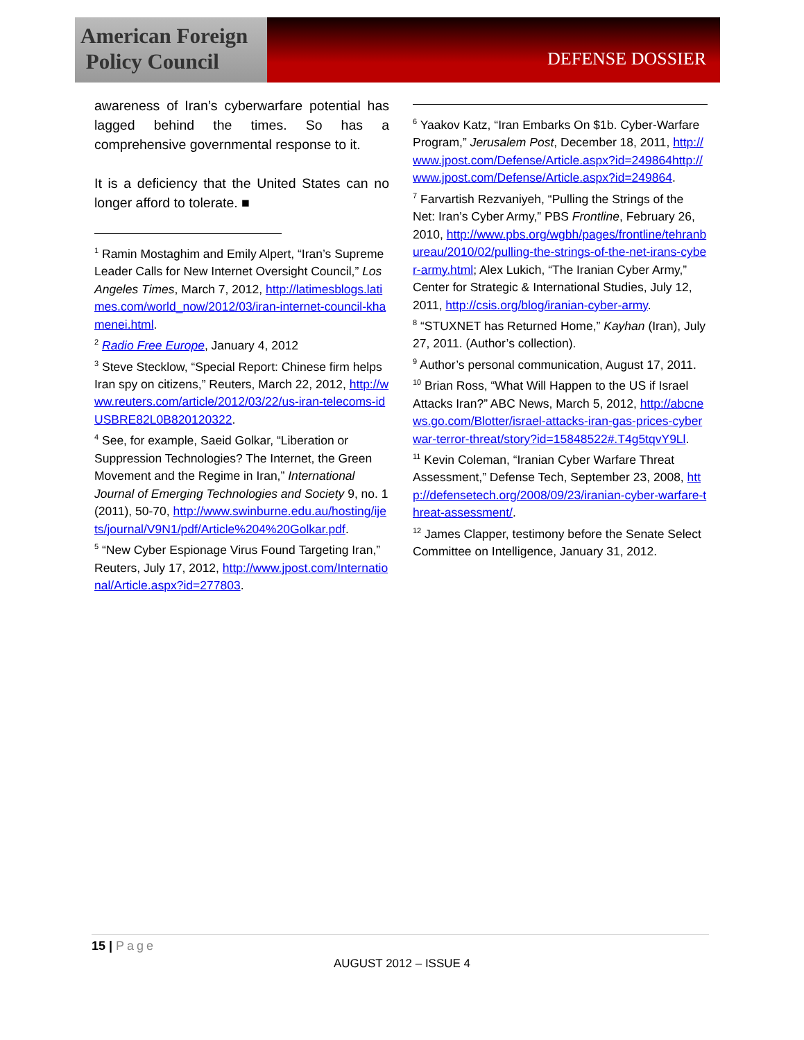American Foreign
Policy Council
DEFENSE DOSSIER
awareness of Iran’s cyberwarfare potential has lagged behind the times. So has a comprehensive governmental response to it.
It is a deficiency that the United States can no longer afford to tolerate. ■
<sup>1</sup> Ramin Mostaghim and Emily Alpert, “Iran’s Supreme Leader Calls for New Internet Oversight Council,” Los Angeles Times, March 7, 2012, http://latimesblogs.latimes.com/world_now/2012/03/iran-internet-council-khamenei.html.
<sup>2</sup> Radio Free Europe, January 4, 2012
<sup>3</sup> Steve Stecklow, “Special Report: Chinese firm helps Iran spy on citizens,” Reuters, March 22, 2012, http://www.reuters.com/article/2012/03/22/us-iran-telecoms-idUSBRE82L0B820120322.
<sup>4</sup> See, for example, Saeid Golkar, “Liberation or Suppression Technologies? The Internet, the Green Movement and the Regime in Iran,” International Journal of Emerging Technologies and Society 9, no. 1 (2011), 50-70, http://www.swinburne.edu.au/hosting/ijets/journal/V9N1/pdf/Article%204%20Golkar.pdf.
<sup>5</sup> “New Cyber Espionage Virus Found Targeting Iran,” Reuters, July 17, 2012, http://www.jpost.com/International/Article.aspx?id=277803.
<sup>6</sup> Yaakov Katz, “Iran Embarks On $1b. Cyber-Warfare Program,” Jerusalem Post, December 18, 2011, http://www.jpost.com/Defense/Article.aspx?id=249864http://www.jpost.com/Defense/Article.aspx?id=249864.
<sup>7</sup> Farvartish Rezvaniyeh, “Pulling the Strings of the Net: Iran’s Cyber Army,” PBS Frontline, February 26, 2010, http://www.pbs.org/wgbh/pages/frontline/tehranbureau/2010/02/pulling-the-strings-of-the-net-irans-cyber-army.html; Alex Lukich, “The Iranian Cyber Army,” Center for Strategic & International Studies, July 12, 2011, http://csis.org/blog/iranian-cyber-army.
<sup>8</sup> “STUXNET has Returned Home,” Kayhan (Iran), July 27, 2011. (Author’s collection).
<sup>9</sup> Author’s personal communication, August 17, 2011.
<sup>10</sup> Brian Ross, “What Will Happen to the US if Israel Attacks Iran?” ABC News, March 5, 2012, http://abcnews.go.com/Blotter/israel-attacks-iran-gas-prices-cyberwar-terror-threat/story?id=15848522#.T4g5tqvY9Ll.
<sup>11</sup> Kevin Coleman, “Iranian Cyber Warfare Threat Assessment,” Defense Tech, September 23, 2008, http://defensetech.org/2008/09/23/iranian-cyber-warfare-threat-assessment/.
<sup>12</sup> James Clapper, testimony before the Senate Select Committee on Intelligence, January 31, 2012.
15 | Page
AUGUST 2012 – ISSUE 4